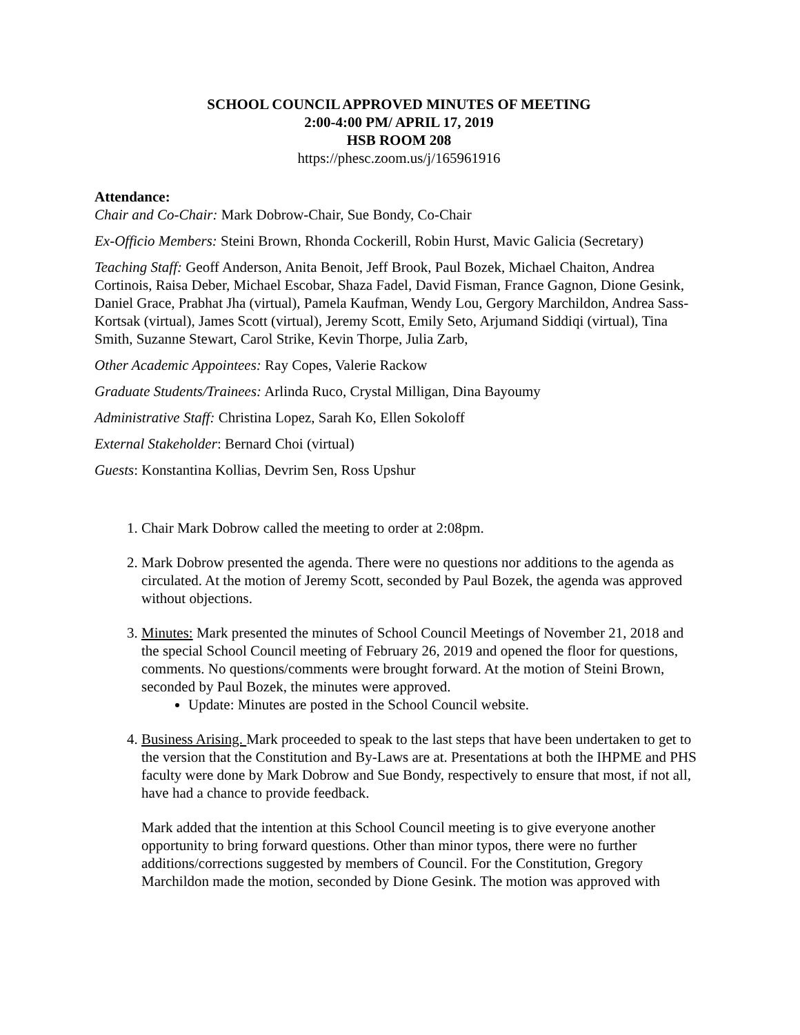SCHOOL COUNCIL APPROVED MINUTES OF MEETING
2:00-4:00 PM/ APRIL 17, 2019
HSB ROOM 208
https://phesc.zoom.us/j/165961916
Attendance:
Chair and Co-Chair: Mark Dobrow-Chair, Sue Bondy, Co-Chair
Ex-Officio Members: Steini Brown, Rhonda Cockerill, Robin Hurst, Mavic Galicia (Secretary)
Teaching Staff: Geoff Anderson, Anita Benoit, Jeff Brook, Paul Bozek, Michael Chaiton, Andrea Cortinois, Raisa Deber, Michael Escobar, Shaza Fadel, David Fisman, France Gagnon, Dione Gesink, Daniel Grace, Prabhat Jha (virtual), Pamela Kaufman, Wendy Lou, Gergory Marchildon, Andrea Sass-Kortsak (virtual), James Scott (virtual), Jeremy Scott, Emily Seto, Arjumand Siddiqi (virtual), Tina Smith, Suzanne Stewart, Carol Strike, Kevin Thorpe, Julia Zarb,
Other Academic Appointees: Ray Copes, Valerie Rackow
Graduate Students/Trainees: Arlinda Ruco, Crystal Milligan, Dina Bayoumy
Administrative Staff: Christina Lopez, Sarah Ko, Ellen Sokoloff
External Stakeholder: Bernard Choi (virtual)
Guests: Konstantina Kollias, Devrim Sen, Ross Upshur
1. Chair Mark Dobrow called the meeting to order at 2:08pm.
2. Mark Dobrow presented the agenda. There were no questions nor additions to the agenda as circulated. At the motion of Jeremy Scott, seconded by Paul Bozek, the agenda was approved without objections.
3. Minutes: Mark presented the minutes of School Council Meetings of November 21, 2018 and the special School Council meeting of February 26, 2019 and opened the floor for questions, comments. No questions/comments were brought forward. At the motion of Steini Brown, seconded by Paul Bozek, the minutes were approved.
Update: Minutes are posted in the School Council website.
4. Business Arising. Mark proceeded to speak to the last steps that have been undertaken to get to the version that the Constitution and By-Laws are at. Presentations at both the IHPME and PHS faculty were done by Mark Dobrow and Sue Bondy, respectively to ensure that most, if not all, have had a chance to provide feedback.
Mark added that the intention at this School Council meeting is to give everyone another opportunity to bring forward questions. Other than minor typos, there were no further additions/corrections suggested by members of Council. For the Constitution, Gregory Marchildon made the motion, seconded by Dione Gesink. The motion was approved with